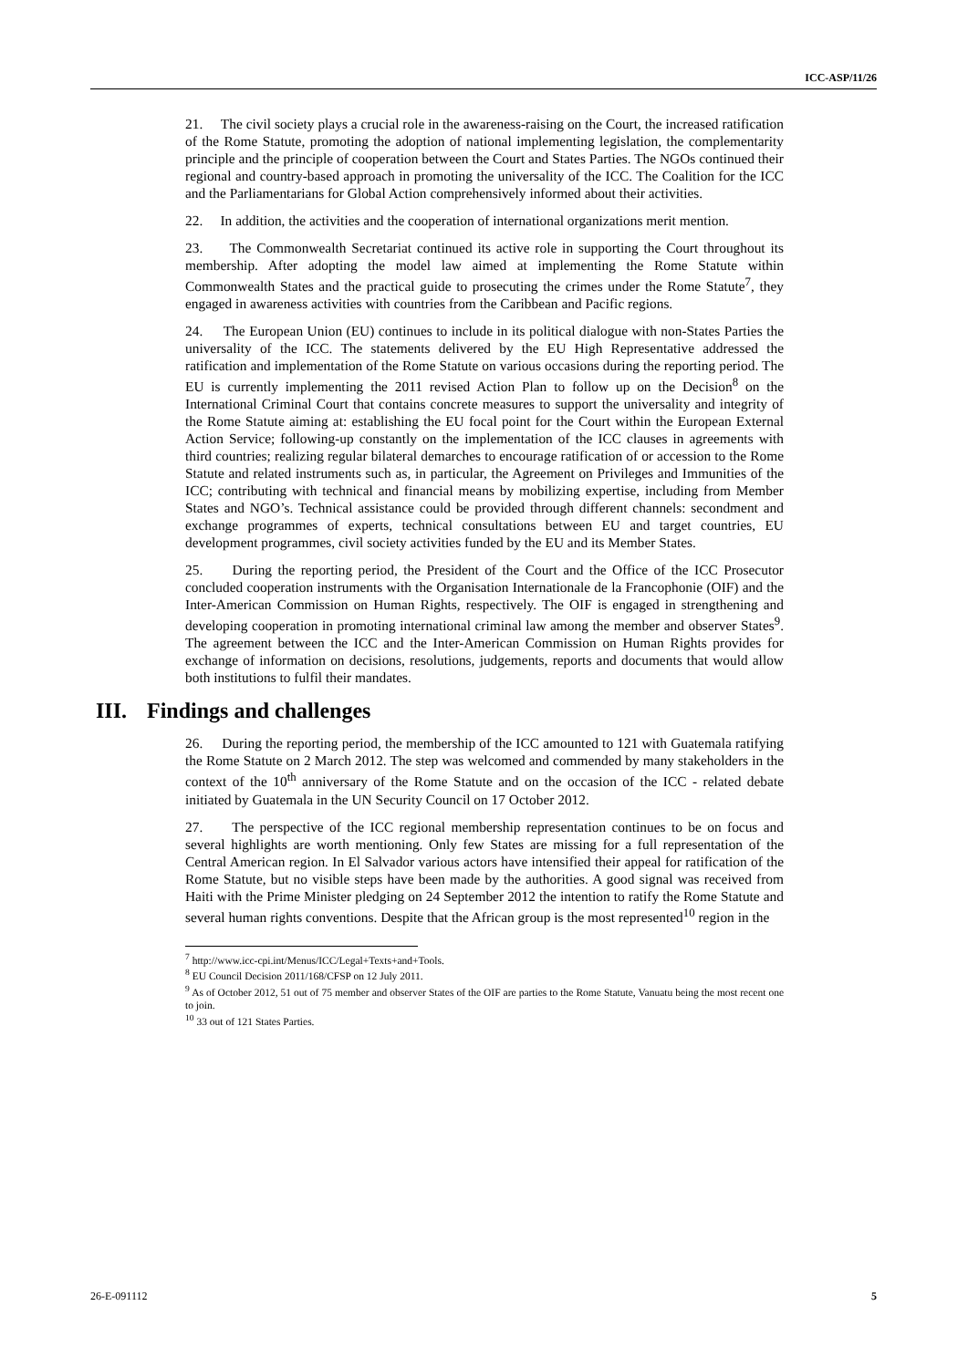ICC-ASP/11/26
21. The civil society plays a crucial role in the awareness-raising on the Court, the increased ratification of the Rome Statute, promoting the adoption of national implementing legislation, the complementarity principle and the principle of cooperation between the Court and States Parties. The NGOs continued their regional and country-based approach in promoting the universality of the ICC. The Coalition for the ICC and the Parliamentarians for Global Action comprehensively informed about their activities.
22. In addition, the activities and the cooperation of international organizations merit mention.
23. The Commonwealth Secretariat continued its active role in supporting the Court throughout its membership. After adopting the model law aimed at implementing the Rome Statute within Commonwealth States and the practical guide to prosecuting the crimes under the Rome Statute<sup>7</sup>, they engaged in awareness activities with countries from the Caribbean and Pacific regions.
24. The European Union (EU) continues to include in its political dialogue with non-States Parties the universality of the ICC. The statements delivered by the EU High Representative addressed the ratification and implementation of the Rome Statute on various occasions during the reporting period. The EU is currently implementing the 2011 revised Action Plan to follow up on the Decision<sup>8</sup> on the International Criminal Court that contains concrete measures to support the universality and integrity of the Rome Statute aiming at: establishing the EU focal point for the Court within the European External Action Service; following-up constantly on the implementation of the ICC clauses in agreements with third countries; realizing regular bilateral demarches to encourage ratification of or accession to the Rome Statute and related instruments such as, in particular, the Agreement on Privileges and Immunities of the ICC; contributing with technical and financial means by mobilizing expertise, including from Member States and NGO’s. Technical assistance could be provided through different channels: secondment and exchange programmes of experts, technical consultations between EU and target countries, EU development programmes, civil society activities funded by the EU and its Member States.
25. During the reporting period, the President of the Court and the Office of the ICC Prosecutor concluded cooperation instruments with the Organisation Internationale de la Francophonie (OIF) and the Inter-American Commission on Human Rights, respectively. The OIF is engaged in strengthening and developing cooperation in promoting international criminal law among the member and observer States<sup>9</sup>. The agreement between the ICC and the Inter-American Commission on Human Rights provides for exchange of information on decisions, resolutions, judgements, reports and documents that would allow both institutions to fulfil their mandates.
III. Findings and challenges
26. During the reporting period, the membership of the ICC amounted to 121 with Guatemala ratifying the Rome Statute on 2 March 2012. The step was welcomed and commended by many stakeholders in the context of the 10<sup>th</sup> anniversary of the Rome Statute and on the occasion of the ICC - related debate initiated by Guatemala in the UN Security Council on 17 October 2012.
27. The perspective of the ICC regional membership representation continues to be on focus and several highlights are worth mentioning. Only few States are missing for a full representation of the Central American region. In El Salvador various actors have intensified their appeal for ratification of the Rome Statute, but no visible steps have been made by the authorities. A good signal was received from Haiti with the Prime Minister pledging on 24 September 2012 the intention to ratify the Rome Statute and several human rights conventions. Despite that the African group is the most represented<sup>10</sup> region in the
<sup>7</sup> http://www.icc-cpi.int/Menus/ICC/Legal+Texts+and+Tools.
<sup>8</sup> EU Council Decision 2011/168/CFSP on 12 July 2011.
<sup>9</sup> As of October 2012, 51 out of 75 member and observer States of the OIF are parties to the Rome Statute, Vanuatu being the most recent one to join.
<sup>10</sup> 33 out of 121 States Parties.
26-E-091112 5